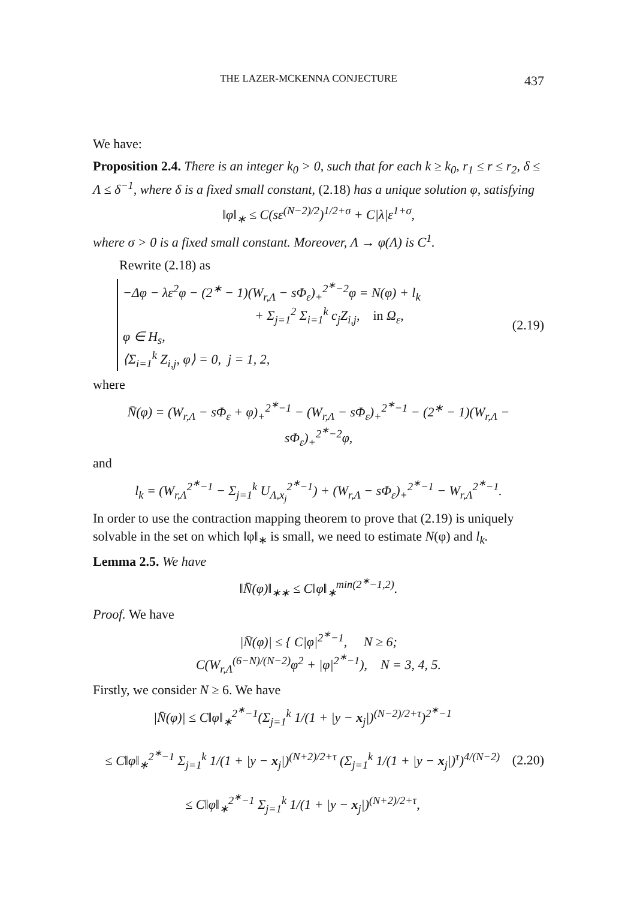THE LAZER-MCKENNA CONJECTURE 437
We have:
Proposition 2.4. There is an integer k<sub>0</sub> > 0, such that for each k ≥ k<sub>0</sub>, r<sub>1</sub> ≤ r ≤ r<sub>2</sub>, δ ≤ Λ ≤ δ<sup>−1</sup>, where δ is a fixed small constant, (2.18) has a unique solution φ, satisfying
‖φ‖<sub>∗</sub> ≤ C(sε<sup>(N−2)/2</sup>)<sup>1/2+σ</sup> + C|λ|ε<sup>1+σ</sup>,
where σ > 0 is a fixed small constant. Moreover, Λ → φ(Λ) is C<sup>1</sup>.
Rewrite (2.18) as
−Δφ − λε<sup>2</sup>φ − (2<sup>∗</sup> − 1)(W<sub>r,Λ</sub> − sΦ<sub>ε</sub>)<sub>+</sub><sup>2<sup>∗</sup>−2</sup>φ = N(φ) + l<sub>k</sub>
+ Σ<sub>j=1</sub><sup>2</sup> Σ<sub>i=1</sub><sup>k</sup> c<sub>j</sub>Z<sub>i,j</sub>, in Ω<sub>ε</sub>,
φ ∈ H<sub>s</sub>,
⟨Σ<sub>i=1</sub><sup>k</sup> Z<sub>i,j</sub>, φ⟩ = 0, j = 1, 2,
(2.19)
where
N̄(φ) = (W<sub>r,Λ</sub> − sΦ<sub>ε</sub> + φ)<sub>+</sub><sup>2<sup>∗</sup>−1</sup> − (W<sub>r,Λ</sub> − sΦ<sub>ε</sub>)<sub>+</sub><sup>2<sup>∗</sup>−1</sup> − (2<sup>∗</sup> − 1)(W<sub>r,Λ</sub> − sΦ<sub>ε</sub>)<sub>+</sub><sup>2<sup>∗</sup>−2</sup>φ,
and
l<sub>k</sub> = (W<sub>r,Λ</sub><sup>2<sup>∗</sup>−1</sup> − Σ<sub>j=1</sub><sup>k</sup> U<sub>Λ,x<sub>j</sub></sub><sup>2<sup>∗</sup>−1</sup>) + (W<sub>r,Λ</sub> − sΦ<sub>ε</sub>)<sub>+</sub><sup>2<sup>∗</sup>−1</sup> − W<sub>r,Λ</sub><sup>2<sup>∗</sup>−1</sup>.
In order to use the contraction mapping theorem to prove that (2.19) is uniquely solvable in the set on which ‖φ‖<sub>∗</sub> is small, we need to estimate N(φ) and l<sub>k</sub>.
Lemma 2.5. We have
‖N̄(φ)‖<sub>∗∗</sub> ≤ C‖φ‖<sub>∗</sub><sup>min(2<sup>∗</sup>−1,2)</sup>.
Proof. We have
|N̄(φ)| ≤ { C|φ|<sup>2<sup>∗</sup>−1</sup>, N ≥ 6;
C(W<sub>r,Λ</sub><sup>(6−N)/(N−2)</sup>φ<sup>2</sup> + |φ|<sup>2<sup>∗</sup>−1</sup>), N = 3, 4, 5.
Firstly, we consider N ≥ 6. We have
|N̄(φ)| ≤ C‖φ‖<sub>∗</sub><sup>2<sup>∗</sup>−1</sup>(Σ<sub>j=1</sub><sup>k</sup> 1/(1 + |y − x<sub>j</sub>|)<sup>(N−2)/2+τ</sup>)<sup>2<sup>∗</sup>−1</sup>
≤ C‖φ‖<sub>∗</sub><sup>2<sup>∗</sup>−1</sup> Σ<sub>j=1</sub><sup>k</sup> 1/(1 + |y − x<sub>j</sub>|)<sup>(N+2)/2+τ</sup> (Σ<sub>j=1</sub><sup>k</sup> 1/(1 + |y − x<sub>j</sub>|)<sup>τ</sup>)<sup>4/(N−2)</sup>
≤ C‖φ‖<sub>∗</sub><sup>2<sup>∗</sup>−1</sup> Σ<sub>j=1</sub><sup>k</sup> 1/(1 + |y − x<sub>j</sub>|)<sup>(N+2)/2+τ</sup>,
(2.20)